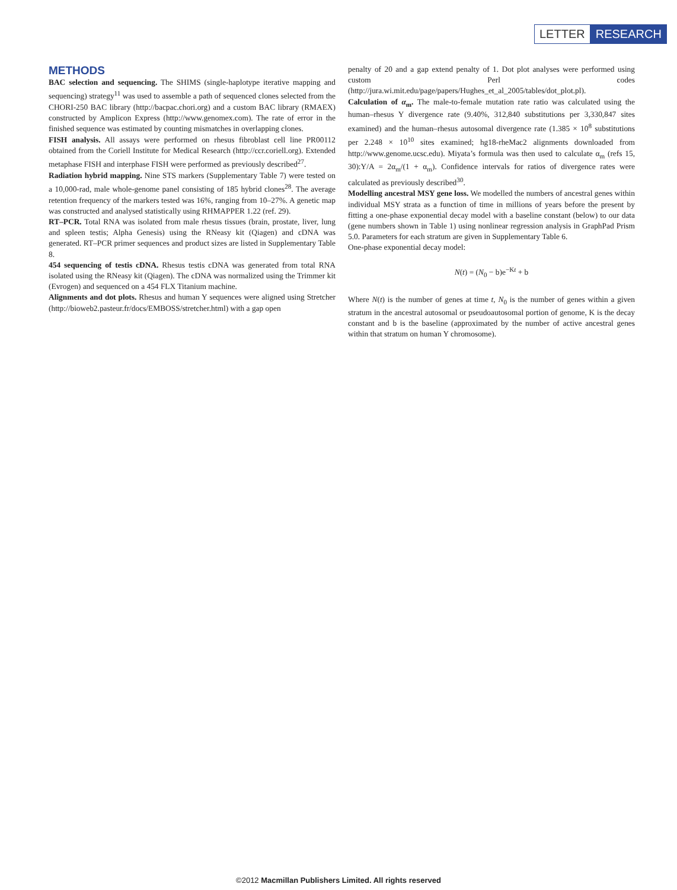LETTER RESEARCH
METHODS
BAC selection and sequencing. The SHIMS (single-haplotype iterative mapping and sequencing) strategy<sup>11</sup> was used to assemble a path of sequenced clones selected from the CHORI-250 BAC library (http://bacpac.chori.org) and a custom BAC library (RMAEX) constructed by Amplicon Express (http://www.genomex.com). The rate of error in the finished sequence was estimated by counting mismatches in overlapping clones.
FISH analysis. All assays were performed on rhesus fibroblast cell line PR00112 obtained from the Coriell Institute for Medical Research (http://ccr.coriell.org). Extended metaphase FISH and interphase FISH were performed as previously described<sup>27</sup>.
Radiation hybrid mapping. Nine STS markers (Supplementary Table 7) were tested on a 10,000-rad, male whole-genome panel consisting of 185 hybrid clones<sup>28</sup>. The average retention frequency of the markers tested was 16%, ranging from 10–27%. A genetic map was constructed and analysed statistically using RHMAPPER 1.22 (ref. 29).
RT–PCR. Total RNA was isolated from male rhesus tissues (brain, prostate, liver, lung and spleen testis; Alpha Genesis) using the RNeasy kit (Qiagen) and cDNA was generated. RT–PCR primer sequences and product sizes are listed in Supplementary Table 8.
454 sequencing of testis cDNA. Rhesus testis cDNA was generated from total RNA isolated using the RNeasy kit (Qiagen). The cDNA was normalized using the Trimmer kit (Evrogen) and sequenced on a 454 FLX Titanium machine.
Alignments and dot plots. Rhesus and human Y sequences were aligned using Stretcher (http://bioweb2.pasteur.fr/docs/EMBOSS/stretcher.html) with a gap open
penalty of 20 and a gap extend penalty of 1. Dot plot analyses were performed using custom Perl codes (http://jura.wi.mit.edu/page/papers/Hughes_et_al_2005/tables/dot_plot.pl).
Calculation of α<sub>m</sub>. The male-to-female mutation rate ratio was calculated using the human–rhesus Y divergence rate (9.40%, 312,840 substitutions per 3,330,847 sites examined) and the human–rhesus autosomal divergence rate (1.385 × 10<sup>8</sup> substitutions per 2.248 × 10<sup>10</sup> sites examined; hg18-rheMac2 alignments downloaded from http://www.genome.ucsc.edu). Miyata’s formula was then used to calculate α<sub>m</sub> (refs 15, 30):Y/A = 2α<sub>m</sub>/(1 + α<sub>m</sub>). Confidence intervals for ratios of divergence rates were calculated as previously described<sup>30</sup>.
Modelling ancestral MSY gene loss. We modelled the numbers of ancestral genes within individual MSY strata as a function of time in millions of years before the present by fitting a one-phase exponential decay model with a baseline constant (below) to our data (gene numbers shown in Table 1) using nonlinear regression analysis in GraphPad Prism 5.0. Parameters for each stratum are given in Supplementary Table 6.
One-phase exponential decay model:
N(t) = (N<sub>0</sub> − b)e<sup>−Kt</sup> + b
Where N(t) is the number of genes at time t, N<sub>0</sub> is the number of genes within a given stratum in the ancestral autosomal or pseudoautosomal portion of genome, K is the decay constant and b is the baseline (approximated by the number of active ancestral genes within that stratum on human Y chromosome).
©2012 Macmillan Publishers Limited. All rights reserved